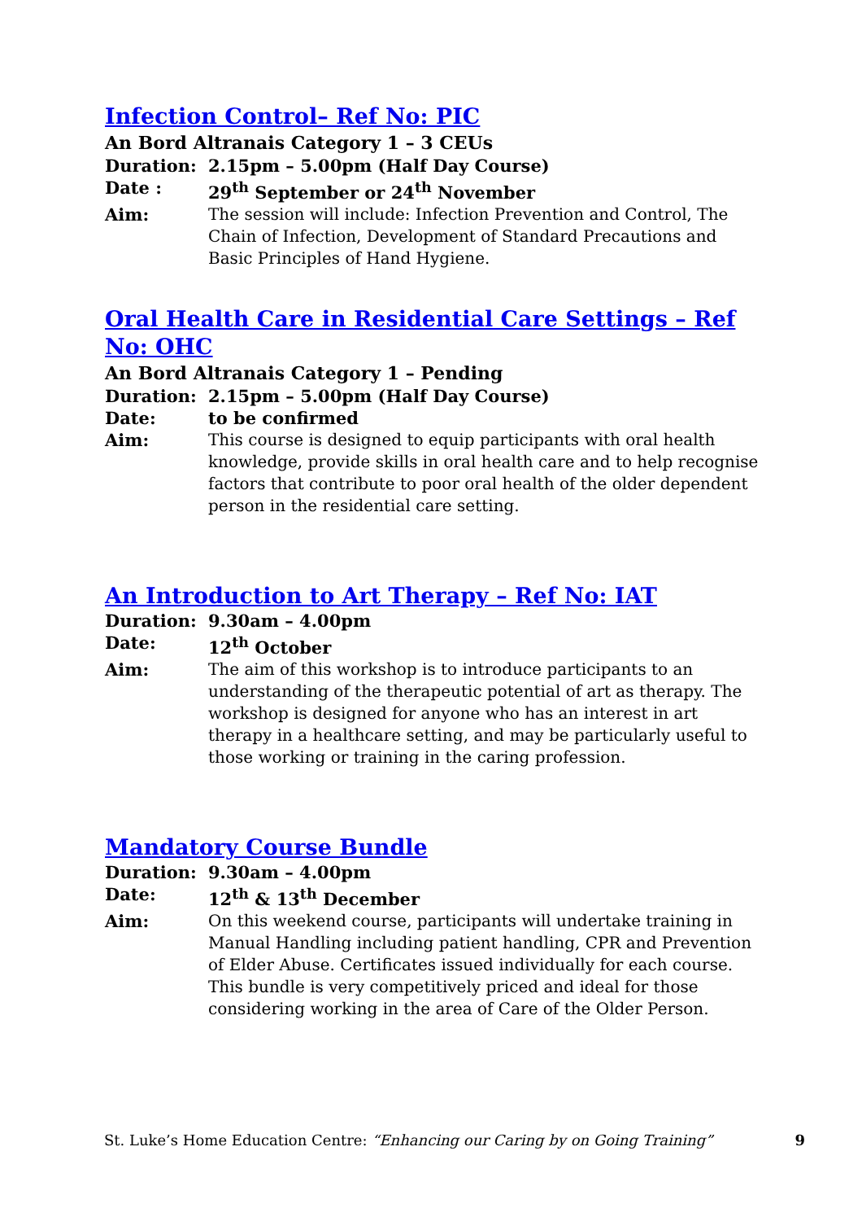Infection Control– Ref No: PIC
An Bord Altranais Category 1 – 3 CEUs
Duration: 2.15pm – 5.00pm (Half Day Course)
Date : 29<sup>th</sup> September or 24<sup>th</sup> November
Aim: The session will include: Infection Prevention and Control, The Chain of Infection, Development of Standard Precautions and Basic Principles of Hand Hygiene.
Oral Health Care in Residential Care Settings – Ref No: OHC
An Bord Altranais Category 1 – Pending
Duration: 2.15pm – 5.00pm (Half Day Course)
Date: to be confirmed
Aim: This course is designed to equip participants with oral health knowledge, provide skills in oral health care and to help recognise factors that contribute to poor oral health of the older dependent person in the residential care setting.
An Introduction to Art Therapy – Ref No: IAT
Duration: 9.30am – 4.00pm
Date: 12<sup>th</sup> October
Aim: The aim of this workshop is to introduce participants to an understanding of the therapeutic potential of art as therapy. The workshop is designed for anyone who has an interest in art therapy in a healthcare setting, and may be particularly useful to those working or training in the caring profession.
Mandatory Course Bundle
Duration: 9.30am – 4.00pm
Date: 12<sup>th</sup> & 13<sup>th</sup> December
Aim: On this weekend course, participants will undertake training in Manual Handling including patient handling, CPR and Prevention of Elder Abuse. Certificates issued individually for each course. This bundle is very competitively priced and ideal for those considering working in the area of Care of the Older Person.
St. Luke’s Home Education Centre: “Enhancing our Caring by on Going Training” 9